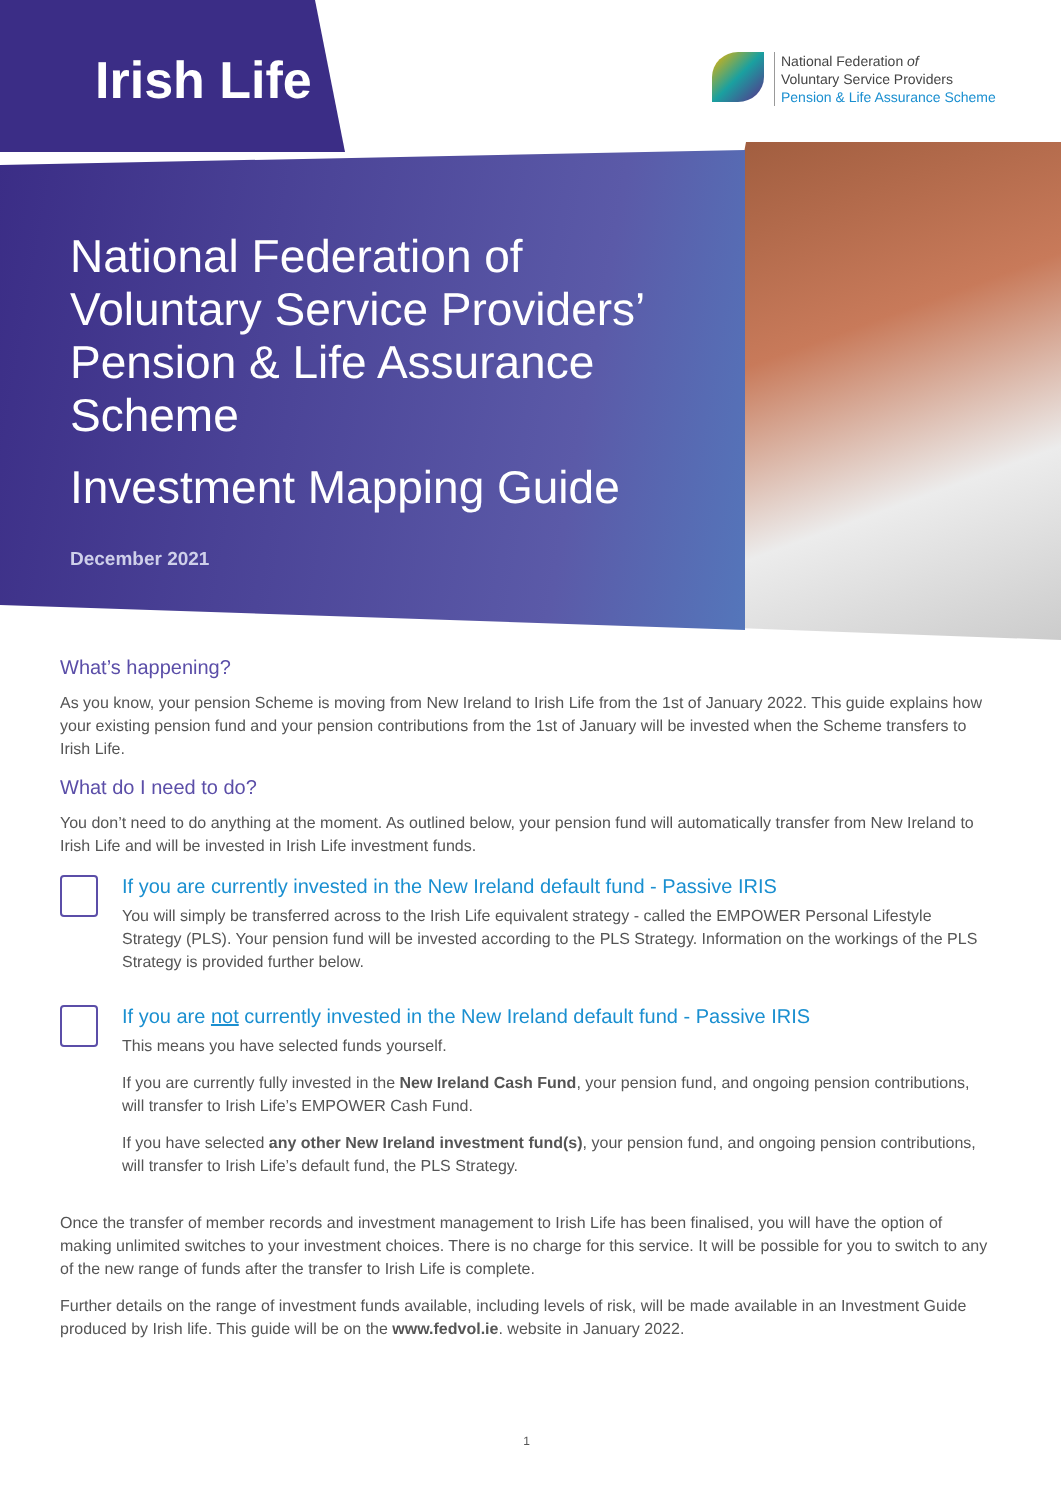Irish Life
National Federation of
Voluntary Service Providers
Pension & Life Assurance Scheme
National Federation of
Voluntary Service Providers’
Pension & Life Assurance
Scheme
Investment Mapping Guide
December 2021
What’s happening?
As you know, your pension Scheme is moving from New Ireland to Irish Life from the 1st of January 2022. This guide explains how your existing pension fund and your pension contributions from the 1st of January will be invested when the Scheme transfers to Irish Life.
What do I need to do?
You don’t need to do anything at the moment. As outlined below, your pension fund will automatically transfer from New Ireland to Irish Life and will be invested in Irish Life investment funds.
If you are currently invested in the New Ireland default fund - Passive IRIS
You will simply be transferred across to the Irish Life equivalent strategy - called the EMPOWER Personal Lifestyle Strategy (PLS). Your pension fund will be invested according to the PLS Strategy. Information on the workings of the PLS Strategy is provided further below.
If you are not currently invested in the New Ireland default fund - Passive IRIS
This means you have selected funds yourself.
If you are currently fully invested in the New Ireland Cash Fund, your pension fund, and ongoing pension contributions, will transfer to Irish Life’s EMPOWER Cash Fund.
If you have selected any other New Ireland investment fund(s), your pension fund, and ongoing pension contributions, will transfer to Irish Life’s default fund, the PLS Strategy.
Once the transfer of member records and investment management to Irish Life has been finalised, you will have the option of making unlimited switches to your investment choices. There is no charge for this service. It will be possible for you to switch to any of the new range of funds after the transfer to Irish Life is complete.
Further details on the range of investment funds available, including levels of risk, will be made available in an Investment Guide produced by Irish life. This guide will be on the www.fedvol.ie. website in January 2022.
1